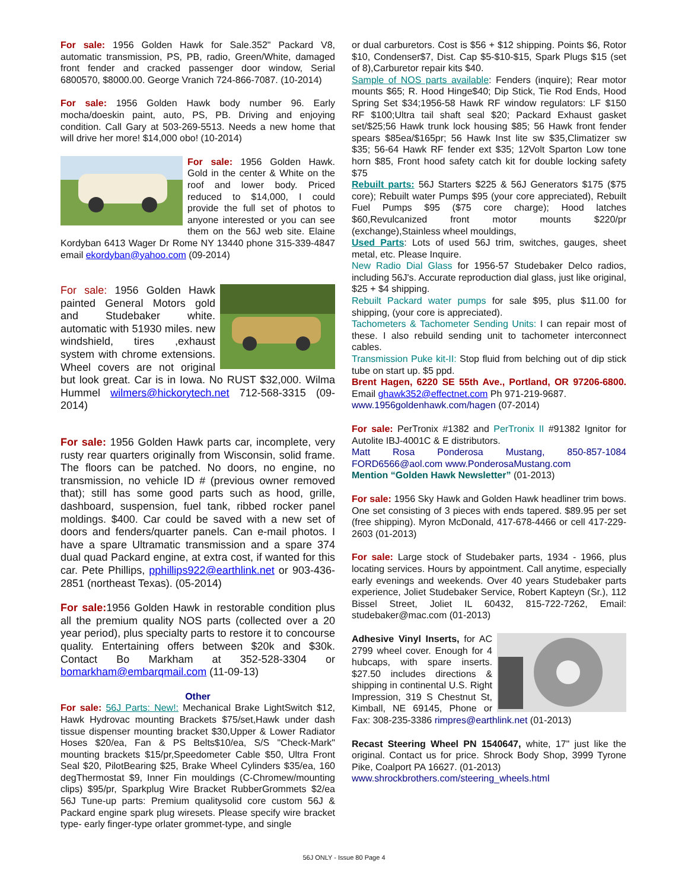For sale: 1956 Golden Hawk for Sale.352" Packard V8, automatic transmission, PS, PB, radio, Green/White, damaged front fender and cracked passenger door window, Serial 6800570, $8000.00. George Vranich 724-866-7087. (10-2014)
For sale: 1956 Golden Hawk body number 96. Early mocha/doeskin paint, auto, PS, PB. Driving and enjoying condition. Call Gary at 503-269-5513. Needs a new home that will drive her more! $14,000 obo! (10-2014)
For sale: 1956 Golden Hawk. Gold in the center & White on the roof and lower body. Priced reduced to $14,000, I could provide the full set of photos to anyone interested or you can see them on the 56J web site. Elaine Kordyban 6413 Wager Dr Rome NY 13440 phone 315-339-4847 email ekordyban@yahoo.com (09-2014)
For sale: 1956 Golden Hawk painted General Motors gold and Studebaker white. automatic with 51930 miles. new windshield, tires ,exhaust system with chrome extensions. Wheel covers are not original but look great. Car is in Iowa. No RUST $32,000. Wilma Hummel wilmers@hickorytech.net 712-568-3315 (09-2014)
For sale: 1956 Golden Hawk parts car, incomplete, very rusty rear quarters originally from Wisconsin, solid frame. The floors can be patched. No doors, no engine, no transmission, no vehicle ID # (previous owner removed that); still has some good parts such as hood, grille, dashboard, suspension, fuel tank, ribbed rocker panel moldings. $400. Car could be saved with a new set of doors and fenders/quarter panels. Can e-mail photos. I have a spare Ultramatic transmission and a spare 374 dual quad Packard engine, at extra cost, if wanted for this car. Pete Phillips, pphillips922@earthlink.net or 903-436-2851 (northeast Texas). (05-2014)
For sale: 1956 Golden Hawk in restorable condition plus all the premium quality NOS parts (collected over a 20 year period), plus specialty parts to restore it to concourse quality. Entertaining offers between $20k and $30k. Contact Bo Markham at 352-528-3304 or bomarkham@embarqmail.com (11-09-13)
Other
For sale: 56J Parts: New!: Mechanical Brake LightSwitch $12, Hawk Hydrovac mounting Brackets $75/set,Hawk under dash tissue dispenser mounting bracket $30,Upper & Lower Radiator Hoses $20/ea, Fan & PS Belts$10/ea, S/S "Check-Mark" mounting brackets $15/pr,Speedometer Cable $50, Ultra Front Seal $20, PilotBearing $25, Brake Wheel Cylinders $35/ea, 160 degThermostat $9, Inner Fin mouldings (C-Chromew/mounting clips) $95/pr, Sparkplug Wire Bracket RubberGrommets $2/ea 56J Tune-up parts: Premium qualitysolid core custom 56J & Packard engine spark plug wiresets. Please specify wire bracket type- early finger-type orlater grommet-type, and single
or dual carburetors. Cost is $56 + $12 shipping. Points $6, Rotor $10, Condenser$7, Dist. Cap $5-$10-$15, Spark Plugs $15 (set of 8),Carburetor repair kits $40.
Sample of NOS parts available: Fenders (inquire); Rear motor mounts $65; R. Hood Hinge$40; Dip Stick, Tie Rod Ends, Hood Spring Set $34;1956-58 Hawk RF window regulators: LF $150 RF $100;Ultra tail shaft seal $20; Packard Exhaust gasket set/$25;56 Hawk trunk lock housing $85; 56 Hawk front fender spears $85ea/$165pr; 56 Hawk Inst lite sw $35,Climatizer sw $35; 56-64 Hawk RF fender ext $35; 12Volt Sparton Low tone horn $85, Front hood safety catch kit for double locking safety $75
Rebuilt parts: 56J Starters $225 & 56J Generators $175 ($75 core); Rebuilt water Pumps $95 (your core appreciated), Rebuilt Fuel Pumps $95 ($75 core charge); Hood latches $60,Revulcanized front motor mounts $220/pr (exchange),Stainless wheel mouldings,
Used Parts: Lots of used 56J trim, switches, gauges, sheet metal, etc. Please Inquire.
New Radio Dial Glass for 1956-57 Studebaker Delco radios, including 56J's. Accurate reproduction dial glass, just like original, $25 + $4 shipping.
Rebuilt Packard water pumps for sale $95, plus $11.00 for shipping, (your core is appreciated).
Tachometers & Tachometer Sending Units: I can repair most of these. I also rebuild sending unit to tachometer interconnect cables.
Transmission Puke kit-II: Stop fluid from belching out of dip stick tube on start up. $5 ppd.
Brent Hagen, 6220 SE 55th Ave., Portland, OR 97206-6800. Email ghawk352@effectnet.com Ph 971-219-9687.
www.1956goldenhawk.com/hagen (07-2014)
For sale: PerTronix #1382 and PerTronix II #91382 Ignitor for Autolite IBJ-4001C & E distributors.
Matt Rosa Ponderosa Mustang, 850-857-1084 FORD6566@aol.com www.PonderosaMustang.com
Mention “Golden Hawk Newsletter” (01-2013)
For sale: 1956 Sky Hawk and Golden Hawk headliner trim bows. One set consisting of 3 pieces with ends tapered. $89.95 per set (free shipping). Myron McDonald, 417-678-4466 or cell 417-229-2603 (01-2013)
For sale: Large stock of Studebaker parts, 1934 - 1966, plus locating services. Hours by appointment. Call anytime, especially early evenings and weekends. Over 40 years Studebaker parts experience, Joliet Studebaker Service, Robert Kapteyn (Sr.), 112 Bissel Street, Joliet IL 60432, 815-722-7262, Email: studebaker@mac.com (01-2013)
Adhesive Vinyl Inserts, for AC 2799 wheel cover. Enough for 4 hubcaps, with spare inserts. $27.50 includes directions & shipping in continental U.S. Right Impression, 319 S Chestnut St, Kimball, NE 69145, Phone or Fax: 308-235-3386 rimpres@earthlink.net (01-2013)
Recast Steering Wheel PN 1540647, white, 17" just like the original. Contact us for price. Shrock Body Shop, 3999 Tyrone Pike, Coalport PA 16627. (01-2013)
www.shrockbrothers.com/steering_wheels.html
56J ONLY - Issue 80 Page 4